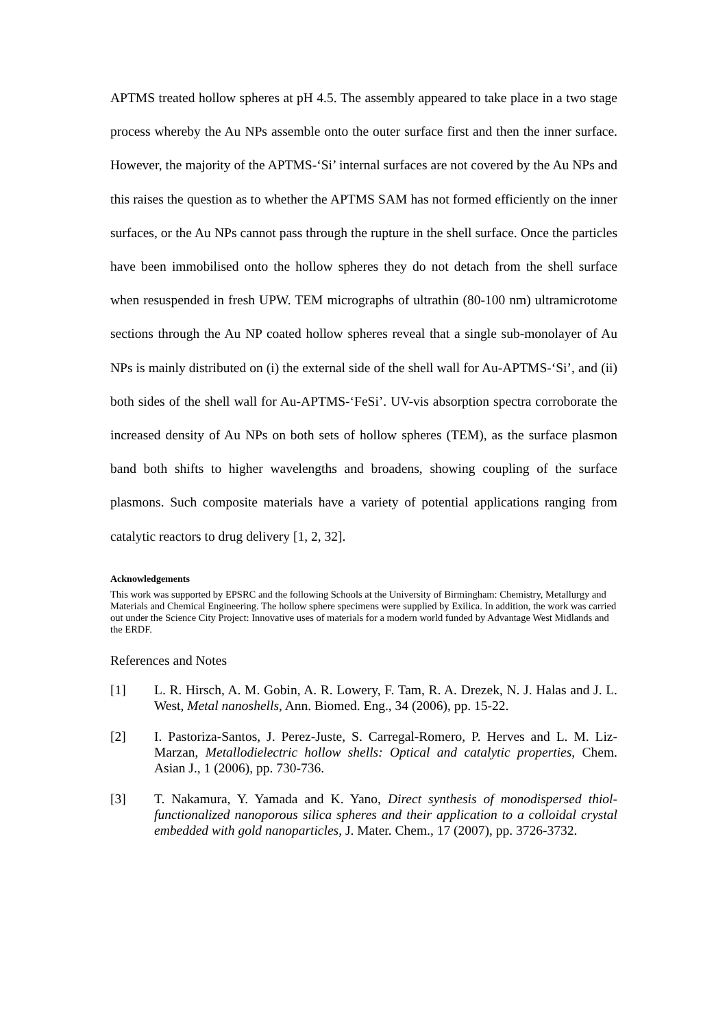APTMS treated hollow spheres at pH 4.5. The assembly appeared to take place in a two stage process whereby the Au NPs assemble onto the outer surface first and then the inner surface. However, the majority of the APTMS-‘Si’ internal surfaces are not covered by the Au NPs and this raises the question as to whether the APTMS SAM has not formed efficiently on the inner surfaces, or the Au NPs cannot pass through the rupture in the shell surface. Once the particles have been immobilised onto the hollow spheres they do not detach from the shell surface when resuspended in fresh UPW. TEM micrographs of ultrathin (80-100 nm) ultramicrotome sections through the Au NP coated hollow spheres reveal that a single sub-monolayer of Au NPs is mainly distributed on (i) the external side of the shell wall for Au-APTMS-‘Si’, and (ii) both sides of the shell wall for Au-APTMS-‘FeSi’. UV-vis absorption spectra corroborate the increased density of Au NPs on both sets of hollow spheres (TEM), as the surface plasmon band both shifts to higher wavelengths and broadens, showing coupling of the surface plasmons. Such composite materials have a variety of potential applications ranging from catalytic reactors to drug delivery [1, 2, 32].
Acknowledgements
This work was supported by EPSRC and the following Schools at the University of Birmingham: Chemistry, Metallurgy and Materials and Chemical Engineering. The hollow sphere specimens were supplied by Exilica. In addition, the work was carried out under the Science City Project: Innovative uses of materials for a modern world funded by Advantage West Midlands and the ERDF.
References and Notes
[1] L. R. Hirsch, A. M. Gobin, A. R. Lowery, F. Tam, R. A. Drezek, N. J. Halas and J. L. West, Metal nanoshells, Ann. Biomed. Eng., 34 (2006), pp. 15-22.
[2] I. Pastoriza-Santos, J. Perez-Juste, S. Carregal-Romero, P. Herves and L. M. Liz-Marzan, Metallodielectric hollow shells: Optical and catalytic properties, Chem. Asian J., 1 (2006), pp. 730-736.
[3] T. Nakamura, Y. Yamada and K. Yano, Direct synthesis of monodispersed thiol-functionalized nanoporous silica spheres and their application to a colloidal crystal embedded with gold nanoparticles, J. Mater. Chem., 17 (2007), pp. 3726-3732.